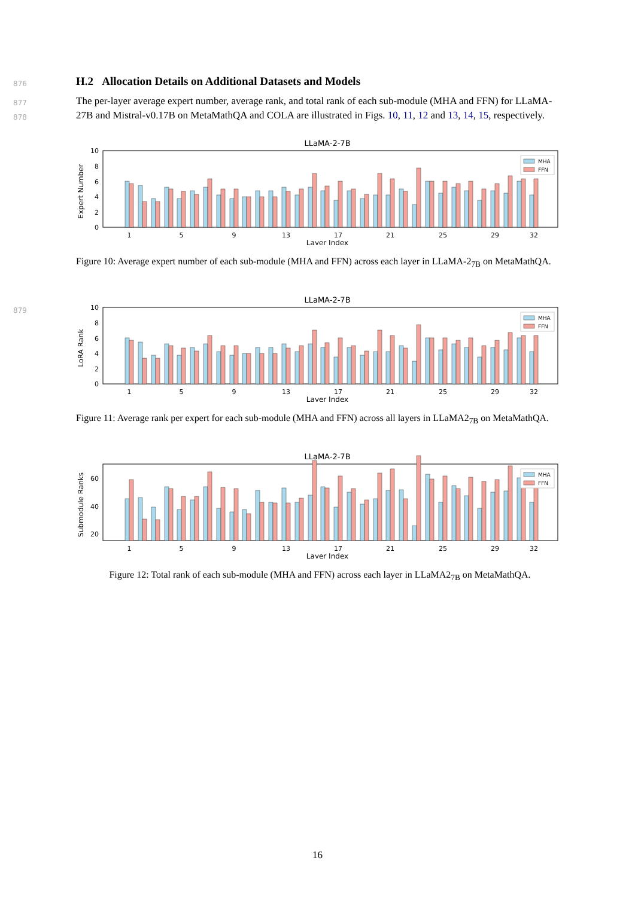876
877
878
879
H.2 Allocation Details on Additional Datasets and Models
The per-layer average expert number, average rank, and total rank of each sub-module (MHA and FFN) for LLaMA-27B and Mistral-v0.17B on MetaMathQA and COLA are illustrated in Figs. 10, 11, 12 and 13, 14, 15, respectively.
LLaMA-2-7B
Expert Number
10
8
6
4
2
0
MHA
FFN
1
5
9
13
17
21
25
29
32
Layer Index
Figure 10: Average expert number of each sub-module (MHA and FFN) across each layer in LLaMA-2<sub>7B</sub> on MetaMathQA.
LLaMA-2-7B
LoRA Rank
10
8
6
4
2
0
MHA
FFN
1
5
9
13
17
21
25
29
32
Layer Index
Figure 11: Average rank per expert for each sub-module (MHA and FFN) across all layers in LLaMA2<sub>7B</sub> on MetaMathQA.
LLaMA-2-7B
Submodule Ranks
60
40
20
MHA
FFN
1
5
9
13
17
21
25
29
32
Layer Index
Figure 12: Total rank of each sub-module (MHA and FFN) across each layer in LLaMA2<sub>7B</sub> on MetaMathQA.
16